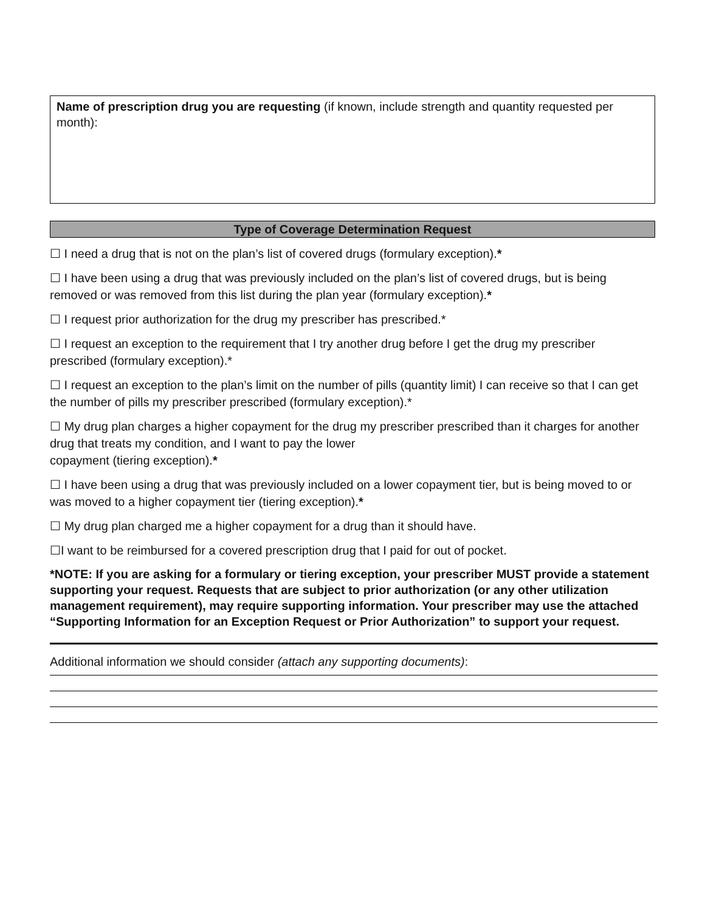Name of prescription drug you are requesting (if known, include strength and quantity requested per month):
Type of Coverage Determination Request
☐ I need a drug that is not on the plan’s list of covered drugs (formulary exception).*
☐ I have been using a drug that was previously included on the plan’s list of covered drugs, but is being removed or was removed from this list during the plan year (formulary exception).*
☐ I request prior authorization for the drug my prescriber has prescribed.*
☐ I request an exception to the requirement that I try another drug before I get the drug my prescriber prescribed (formulary exception).*
☐ I request an exception to the plan’s limit on the number of pills (quantity limit) I can receive so that I can get the number of pills my prescriber prescribed (formulary exception).*
☐ My drug plan charges a higher copayment for the drug my prescriber prescribed than it charges for another drug that treats my condition, and I want to pay the lower
copayment (tiering exception).*
☐ I have been using a drug that was previously included on a lower copayment tier, but is being moved to or was moved to a higher copayment tier (tiering exception).*
☐ My drug plan charged me a higher copayment for a drug than it should have.
☐I want to be reimbursed for a covered prescription drug that I paid for out of pocket.
*NOTE: If you are asking for a formulary or tiering exception, your prescriber MUST provide a statement supporting your request. Requests that are subject to prior authorization (or any other utilization management requirement), may require supporting information. Your prescriber may use the attached “Supporting Information for an Exception Request or Prior Authorization” to support your request.
Additional information we should consider (attach any supporting documents):